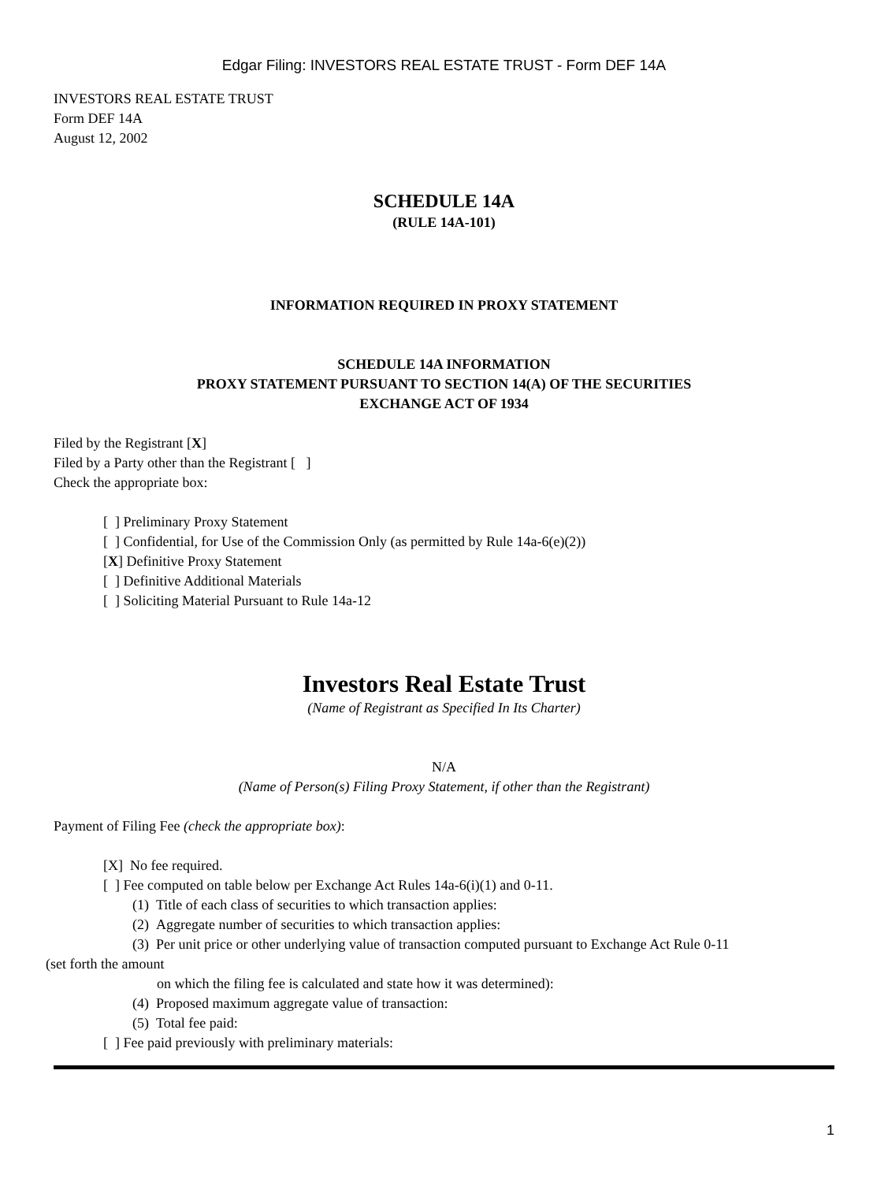Edgar Filing: INVESTORS REAL ESTATE TRUST - Form DEF 14A
INVESTORS REAL ESTATE TRUST
Form DEF 14A
August 12, 2002
SCHEDULE 14A
(RULE 14A-101)
INFORMATION REQUIRED IN PROXY STATEMENT
SCHEDULE 14A INFORMATION
PROXY STATEMENT PURSUANT TO SECTION 14(A) OF THE SECURITIES
EXCHANGE ACT OF 1934
Filed by the Registrant [X]
Filed by a Party other than the Registrant [ ]
Check the appropriate box:
[ ] Preliminary Proxy Statement
[ ] Confidential, for Use of the Commission Only (as permitted by Rule 14a-6(e)(2))
[X] Definitive Proxy Statement
[ ] Definitive Additional Materials
[ ] Soliciting Material Pursuant to Rule 14a-12
Investors Real Estate Trust
(Name of Registrant as Specified In Its Charter)
N/A
(Name of Person(s) Filing Proxy Statement, if other than the Registrant)
Payment of Filing Fee (check the appropriate box):
[X] No fee required.
[ ] Fee computed on table below per Exchange Act Rules 14a-6(i)(1) and 0-11.
(1) Title of each class of securities to which transaction applies:
(2) Aggregate number of securities to which transaction applies:
(3) Per unit price or other underlying value of transaction computed pursuant to Exchange Act Rule 0-11
(set forth the amount
on which the filing fee is calculated and state how it was determined):
(4) Proposed maximum aggregate value of transaction:
(5) Total fee paid:
[ ] Fee paid previously with preliminary materials:
1